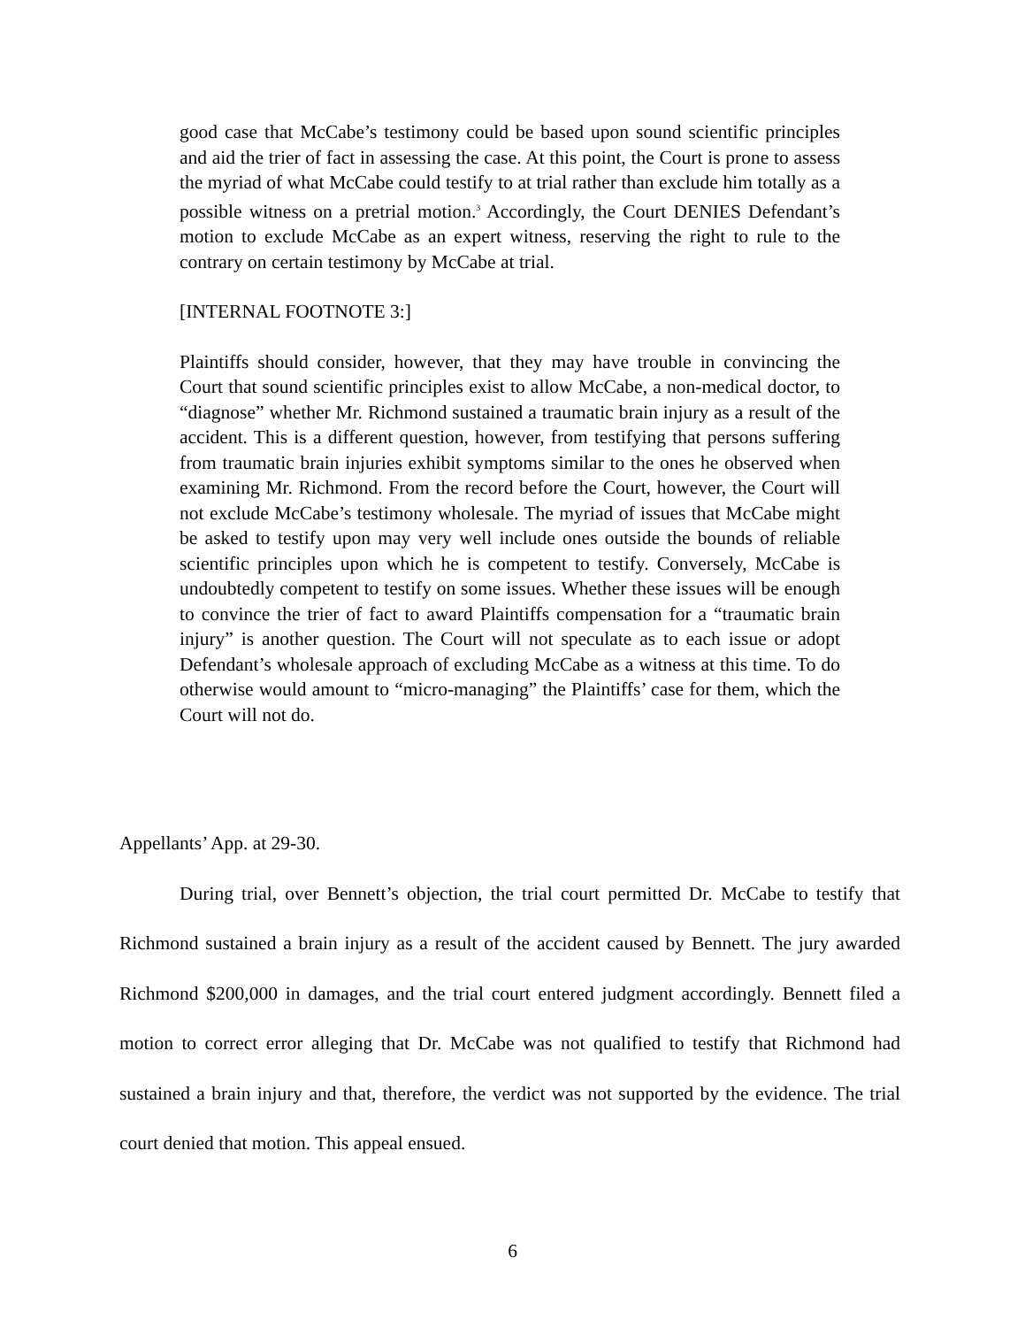good case that McCabe’s testimony could be based upon sound scientific principles and aid the trier of fact in assessing the case. At this point, the Court is prone to assess the myriad of what McCabe could testify to at trial rather than exclude him totally as a possible witness on a pretrial motion.<sup>3</sup> Accordingly, the Court DENIES Defendant’s motion to exclude McCabe as an expert witness, reserving the right to rule to the contrary on certain testimony by McCabe at trial.
[INTERNAL FOOTNOTE 3:]
Plaintiffs should consider, however, that they may have trouble in convincing the Court that sound scientific principles exist to allow McCabe, a non-medical doctor, to “diagnose” whether Mr. Richmond sustained a traumatic brain injury as a result of the accident. This is a different question, however, from testifying that persons suffering from traumatic brain injuries exhibit symptoms similar to the ones he observed when examining Mr. Richmond. From the record before the Court, however, the Court will not exclude McCabe’s testimony wholesale. The myriad of issues that McCabe might be asked to testify upon may very well include ones outside the bounds of reliable scientific principles upon which he is competent to testify. Conversely, McCabe is undoubtedly competent to testify on some issues. Whether these issues will be enough to convince the trier of fact to award Plaintiffs compensation for a “traumatic brain injury” is another question. The Court will not speculate as to each issue or adopt Defendant’s wholesale approach of excluding McCabe as a witness at this time. To do otherwise would amount to “micro-managing” the Plaintiffs’ case for them, which the Court will not do.
Appellants’ App. at 29-30.
During trial, over Bennett’s objection, the trial court permitted Dr. McCabe to testify that Richmond sustained a brain injury as a result of the accident caused by Bennett. The jury awarded Richmond $200,000 in damages, and the trial court entered judgment accordingly. Bennett filed a motion to correct error alleging that Dr. McCabe was not qualified to testify that Richmond had sustained a brain injury and that, therefore, the verdict was not supported by the evidence. The trial court denied that motion. This appeal ensued.
6